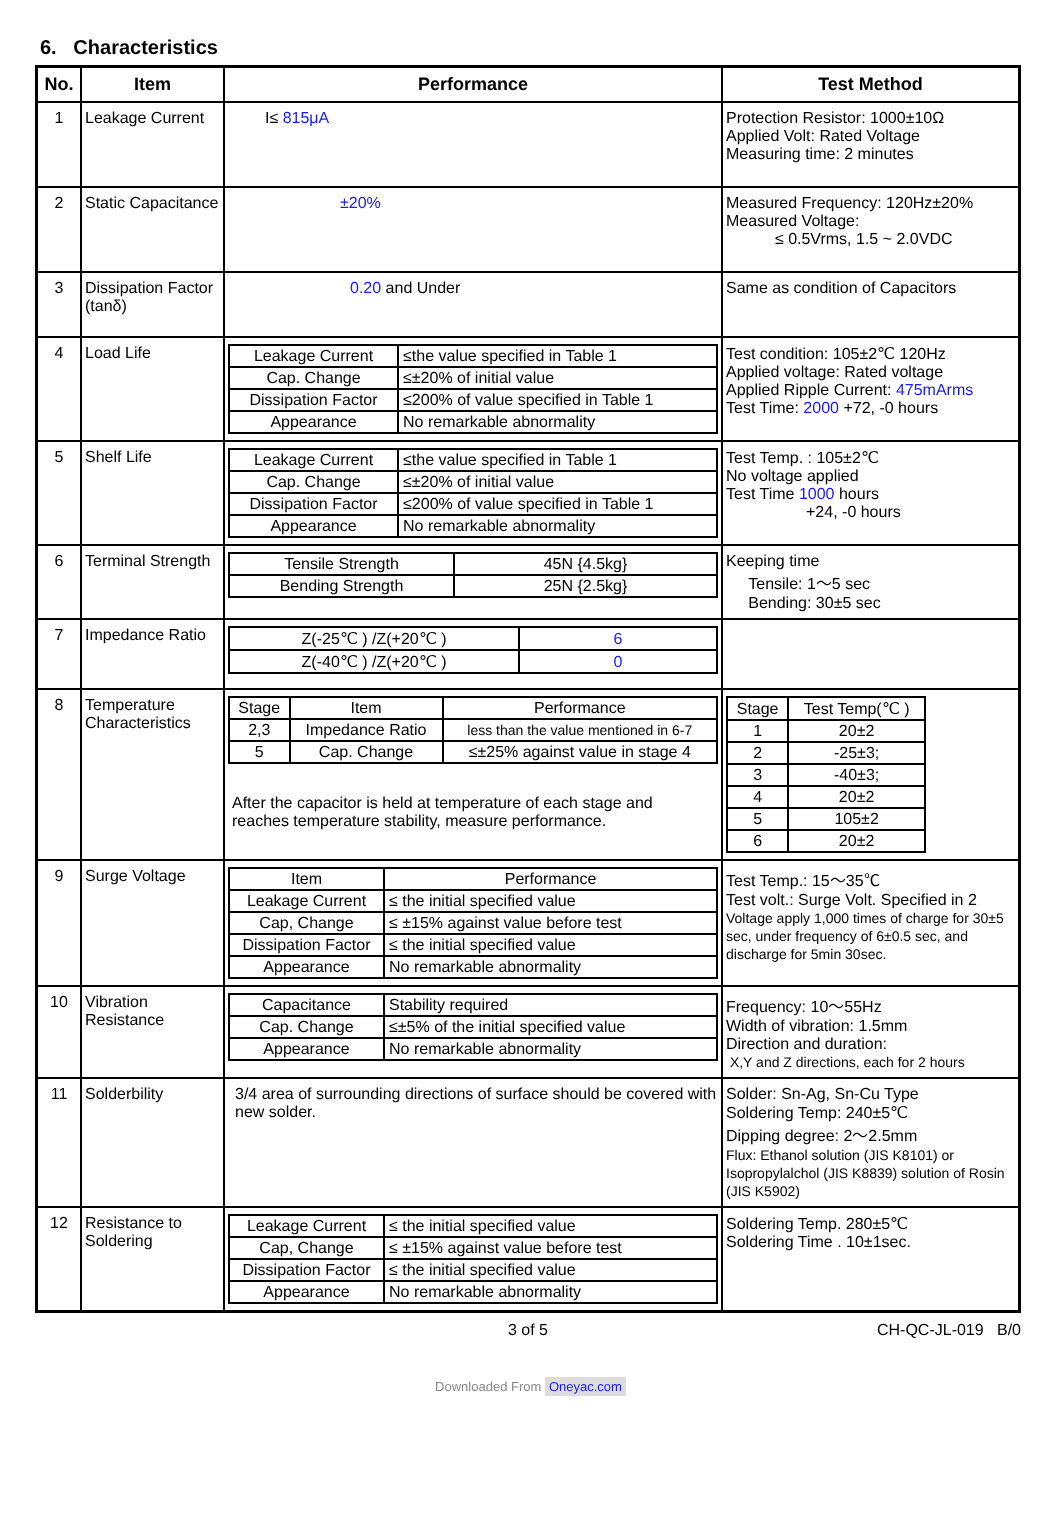6. Characteristics
| No. | Item | Performance | Test Method |
| --- | --- | --- | --- |
| 1 | Leakage Current | I≤ 815μA | Protection Resistor: 1000±10Ω Applied Volt: Rated Voltage Measuring time: 2 minutes |
| 2 | Static Capacitance | ±20% | Measured Frequency: 120Hz±20% Measured Voltage: ≤ 0.5Vrms, 1.5 ~ 2.0VDC |
| 3 | Dissipation Factor (tanδ) | 0.20 and Under | Same as condition of Capacitors |
| 4 | Load Life | / Leakage Current / ≤the value specified in Table 1 / / Cap. Change / ≤±20% of initial value / / Dissipation Factor / ≤200% of value specified in Table 1 / / Appearance / No remarkable abnormality / | Test condition: 105±2℃ 120Hz Applied voltage: Rated voltage Applied Ripple Current: 475mArms Test Time: 2000 +72, -0 hours |
| 5 | Shelf Life | / Leakage Current / ≤the value specified in Table 1 / / Cap. Change / ≤±20% of initial value / / Dissipation Factor / ≤200% of value specified in Table 1 / / Appearance / No remarkable abnormality / | Test Temp. : 105±2℃ No voltage applied Test Time 1000 hours +24, -0 hours |
| 6 | Terminal Strength | / Tensile Strength / 45N {4.5kg} / / Bending Strength / 25N {2.5kg} / | Keeping time Tensile: 1～5 sec Bending: 30±5 sec |
| 7 | Impedance Ratio | / Z(-25℃ ) /Z(+20℃ ) / 6 / / Z(-40℃ ) /Z(+20℃ ) / 0 / | |
| 8 | Temperature Characteristics | / Stage / Item / Performance / / 2,3 / Impedance Ratio / less than the value mentioned in 6-7 / / 5 / Cap. Change / ≤±25% against value in stage 4 / After the capacitor is held at temperature of each stage and reaches temperature stability, measure performance. | / Stage / Test Temp(℃ ) / / 1 / 20±2 / / 2 / -25±3; / / 3 / -40±3; / / 4 / 20±2 / / 5 / 105±2 / / 6 / 20±2 / |
| 9 | Surge Voltage | / Item / Performance / / Leakage Current / ≤ the initial specified value / / Cap, Change / ≤ ±15% against value before test / / Dissipation Factor / ≤ the initial specified value / / Appearance / No remarkable abnormality / | Test Temp.: 15～35℃ Test volt.: Surge Volt. Specified in 2 Voltage apply 1,000 times of charge for 30±5 sec, under frequency of 6±0.5 sec, and discharge for 5min 30sec. |
| 10 | Vibration Resistance | / Capacitance / Stability required / / Cap. Change / ≤±5% of the initial specified value / / Appearance / No remarkable abnormality / | Frequency: 10～55Hz Width of vibration: 1.5mm Direction and duration: X,Y and Z directions, each for 2 hours |
| 11 | Solderbility | 3/4 area of surrounding directions of surface should be covered with new solder. | Solder: Sn-Ag, Sn-Cu Type Soldering Temp: 240±5℃ Dipping degree: 2～2.5mm Flux: Ethanol solution (JIS K8101) or Isopropylalchol (JIS K8839) solution of Rosin (JIS K5902) |
| 12 | Resistance to Soldering | / Leakage Current / ≤ the initial specified value / / Cap, Change / ≤ ±15% against value before test / / Dissipation Factor / ≤ the initial specified value / / Appearance / No remarkable abnormality / | Soldering Temp. 280±5℃ Soldering Time . 10±1sec. |
3 of 5 CH-QC-JL-019 B/0
Downloaded From Oneyac.com